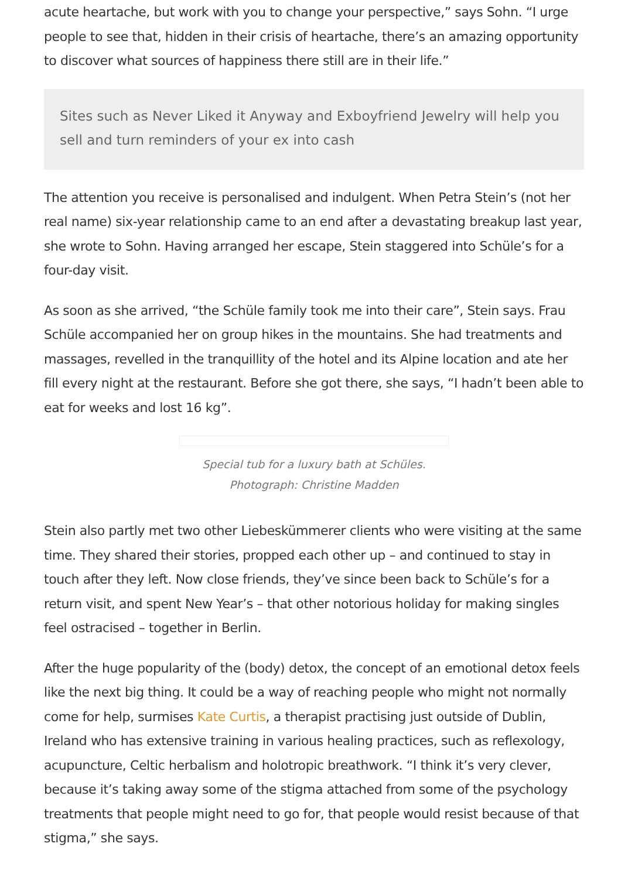acute heartache, but work with you to change your perspective,” says Sohn. “I urge people to see that, hidden in their crisis of heartache, there’s an amazing opportunity to discover what sources of happiness there still are in their life.”
Sites such as Never Liked it Anyway and Exboyfriend Jewelry will help you sell and turn reminders of your ex into cash
The attention you receive is personalised and indulgent. When Petra Stein’s (not her real name) six-year relationship came to an end after a devastating breakup last year, she wrote to Sohn. Having arranged her escape, Stein staggered into Schüle’s for a four-day visit.
As soon as she arrived, “the Schüle family took me into their care”, Stein says. Frau Schüle accompanied her on group hikes in the mountains. She had treatments and massages, revelled in the tranquillity of the hotel and its Alpine location and ate her fill every night at the restaurant. Before she got there, she says, “I hadn’t been able to eat for weeks and lost 16 kg”.
Special tub for a luxury bath at Schüles. Photograph: Christine Madden
Stein also partly met two other Liebeskümmerer clients who were visiting at the same time. They shared their stories, propped each other up – and continued to stay in touch after they left. Now close friends, they’ve since been back to Schüle’s for a return visit, and spent New Year’s – that other notorious holiday for making singles feel ostracised – together in Berlin.
After the huge popularity of the (body) detox, the concept of an emotional detox feels like the next big thing. It could be a way of reaching people who might not normally come for help, surmises Kate Curtis, a therapist practising just outside of Dublin, Ireland who has extensive training in various healing practices, such as reflexology, acupuncture, Celtic herbalism and holotropic breathwork. “I think it’s very clever, because it’s taking away some of the stigma attached from some of the psychology treatments that people might need to go for, that people would resist because of that stigma,” she says.